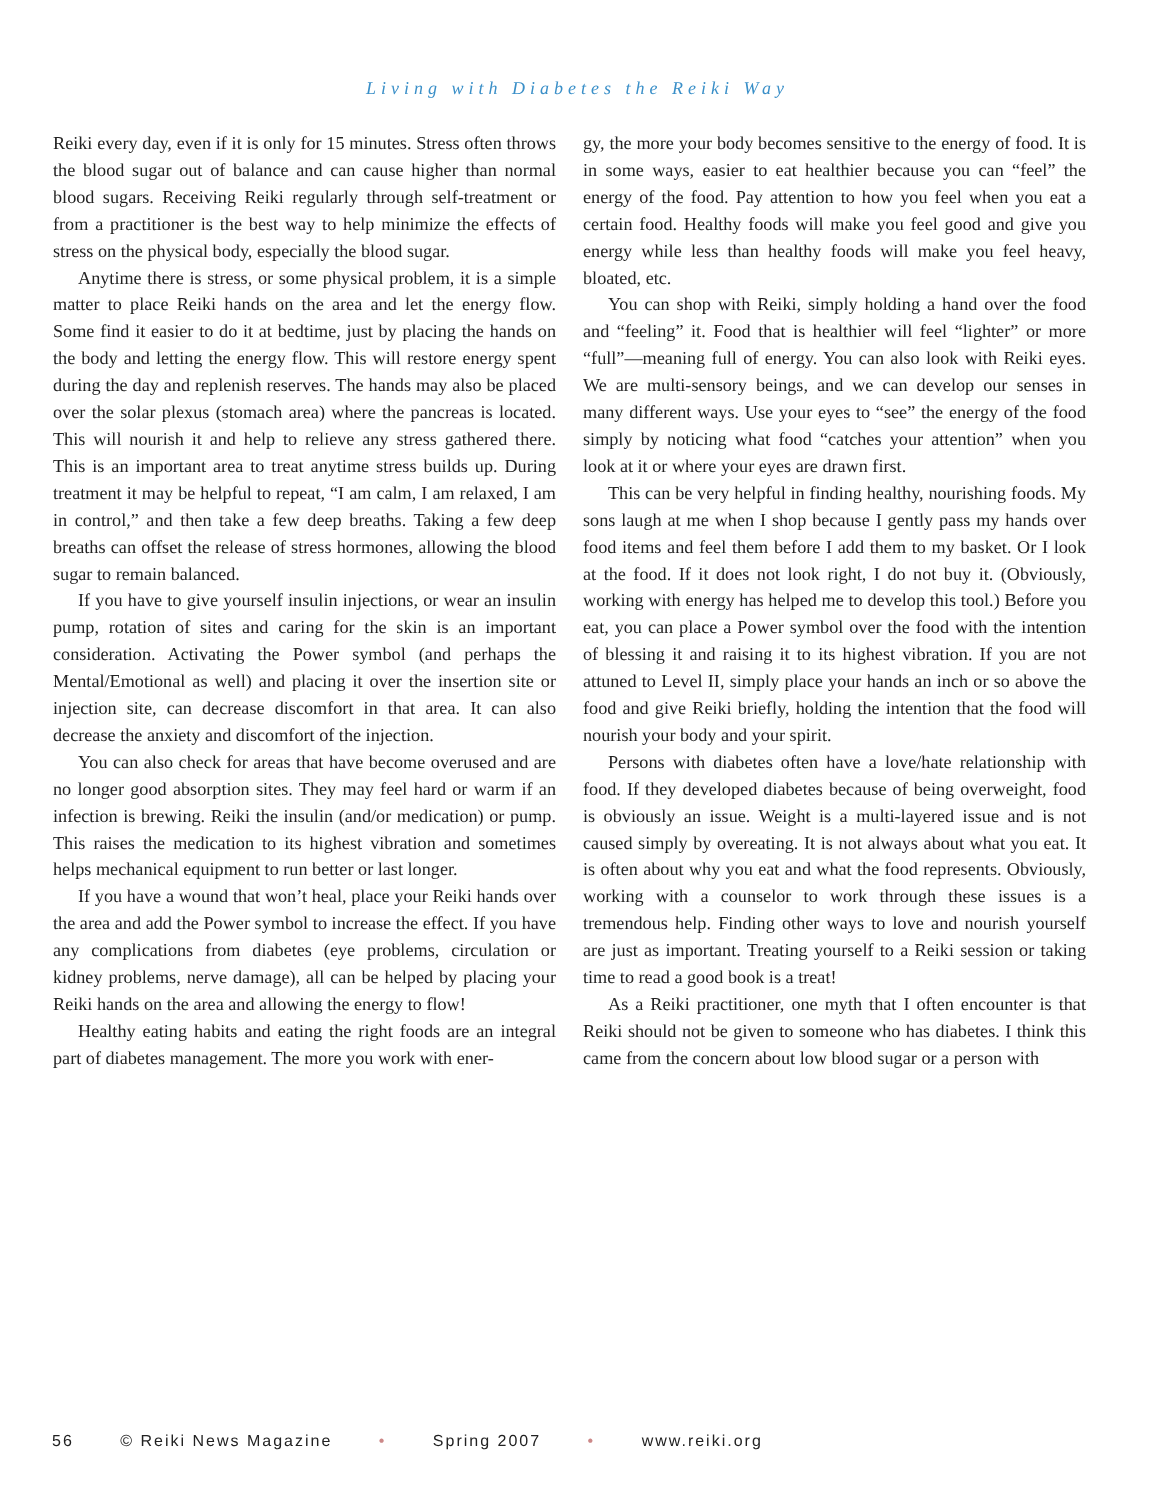Living with Diabetes the Reiki Way
Reiki every day, even if it is only for 15 minutes. Stress often throws the blood sugar out of balance and can cause higher than normal blood sugars. Receiving Reiki regularly through self-treatment or from a practitioner is the best way to help minimize the effects of stress on the physical body, especially the blood sugar.
Anytime there is stress, or some physical problem, it is a simple matter to place Reiki hands on the area and let the energy flow. Some find it easier to do it at bedtime, just by placing the hands on the body and letting the energy flow. This will restore energy spent during the day and replenish reserves. The hands may also be placed over the solar plexus (stomach area) where the pancreas is located. This will nourish it and help to relieve any stress gathered there. This is an important area to treat anytime stress builds up. During treatment it may be helpful to repeat, “I am calm, I am relaxed, I am in control,” and then take a few deep breaths. Taking a few deep breaths can offset the release of stress hormones, allowing the blood sugar to remain balanced.
If you have to give yourself insulin injections, or wear an insulin pump, rotation of sites and caring for the skin is an important consideration. Activating the Power symbol (and perhaps the Mental/Emotional as well) and placing it over the insertion site or injection site, can decrease discomfort in that area. It can also decrease the anxiety and discomfort of the injection.
You can also check for areas that have become overused and are no longer good absorption sites. They may feel hard or warm if an infection is brewing. Reiki the insulin (and/or medication) or pump. This raises the medication to its highest vibration and sometimes helps mechanical equipment to run better or last longer.
If you have a wound that won’t heal, place your Reiki hands over the area and add the Power symbol to increase the effect. If you have any complications from diabetes (eye problems, circulation or kidney problems, nerve damage), all can be helped by placing your Reiki hands on the area and allowing the energy to flow!
Healthy eating habits and eating the right foods are an integral part of diabetes management. The more you work with ener-
gy, the more your body becomes sensitive to the energy of food. It is in some ways, easier to eat healthier because you can “feel” the energy of the food. Pay attention to how you feel when you eat a certain food. Healthy foods will make you feel good and give you energy while less than healthy foods will make you feel heavy, bloated, etc.
You can shop with Reiki, simply holding a hand over the food and “feeling” it. Food that is healthier will feel “lighter” or more “full”—meaning full of energy. You can also look with Reiki eyes. We are multi-sensory beings, and we can develop our senses in many different ways. Use your eyes to “see” the energy of the food simply by noticing what food “catches your attention” when you look at it or where your eyes are drawn first.
This can be very helpful in finding healthy, nourishing foods. My sons laugh at me when I shop because I gently pass my hands over food items and feel them before I add them to my basket. Or I look at the food. If it does not look right, I do not buy it. (Obviously, working with energy has helped me to develop this tool.) Before you eat, you can place a Power symbol over the food with the intention of blessing it and raising it to its highest vibration. If you are not attuned to Level II, simply place your hands an inch or so above the food and give Reiki briefly, holding the intention that the food will nourish your body and your spirit.
Persons with diabetes often have a love/hate relationship with food. If they developed diabetes because of being overweight, food is obviously an issue. Weight is a multi-layered issue and is not caused simply by overeating. It is not always about what you eat. It is often about why you eat and what the food represents. Obviously, working with a counselor to work through these issues is a tremendous help. Finding other ways to love and nourish yourself are just as important. Treating yourself to a Reiki session or taking time to read a good book is a treat!
As a Reiki practitioner, one myth that I often encounter is that Reiki should not be given to someone who has diabetes. I think this came from the concern about low blood sugar or a person with
56 © Reiki News Magazine • Spring 2007 • www.reiki.org